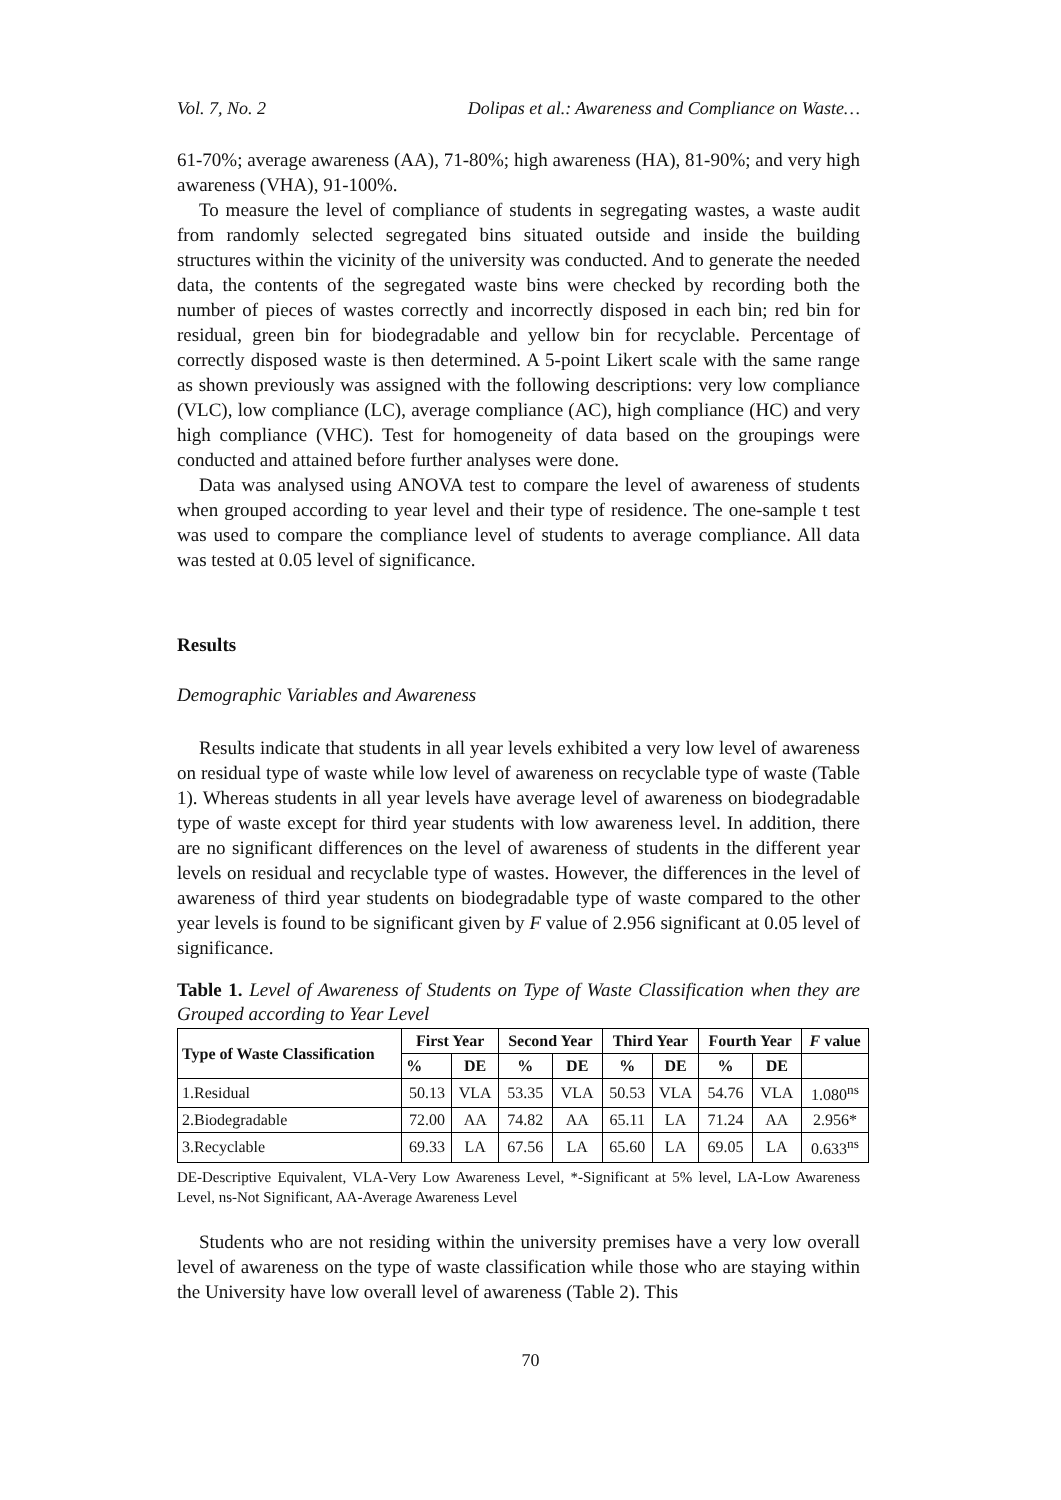Vol. 7, No. 2 Dolipas et al.: Awareness and Compliance on Waste…
61-70%; average awareness (AA), 71-80%; high awareness (HA), 81-90%; and very high awareness (VHA), 91-100%.
To measure the level of compliance of students in segregating wastes, a waste audit from randomly selected segregated bins situated outside and inside the building structures within the vicinity of the university was conducted. And to generate the needed data, the contents of the segregated waste bins were checked by recording both the number of pieces of wastes correctly and incorrectly disposed in each bin; red bin for residual, green bin for biodegradable and yellow bin for recyclable. Percentage of correctly disposed waste is then determined. A 5-point Likert scale with the same range as shown previously was assigned with the following descriptions: very low compliance (VLC), low compliance (LC), average compliance (AC), high compliance (HC) and very high compliance (VHC). Test for homogeneity of data based on the groupings were conducted and attained before further analyses were done.
Data was analysed using ANOVA test to compare the level of awareness of students when grouped according to year level and their type of residence. The one-sample t test was used to compare the compliance level of students to average compliance. All data was tested at 0.05 level of significance.
Results
Demographic Variables and Awareness
Results indicate that students in all year levels exhibited a very low level of awareness on residual type of waste while low level of awareness on recyclable type of waste (Table 1). Whereas students in all year levels have average level of awareness on biodegradable type of waste except for third year students with low awareness level. In addition, there are no significant differences on the level of awareness of students in the different year levels on residual and recyclable type of wastes. However, the differences in the level of awareness of third year students on biodegradable type of waste compared to the other year levels is found to be significant given by F value of 2.956 significant at 0.05 level of significance.
Table 1. Level of Awareness of Students on Type of Waste Classification when they are Grouped according to Year Level
| Type of Waste Classification | First Year | | Second Year | | Third Year | | Fourth Year | | F value |
| --- | --- | --- | --- | --- | --- | --- | --- | --- | --- |
| | % | DE | % | DE | % | DE | % | DE | |
| 1.Residual | 50.13 | VLA | 53.35 | VLA | 50.53 | VLA | 54.76 | VLA | 1.080<sup>ns</sup> |
| 2.Biodegradable | 72.00 | AA | 74.82 | AA | 65.11 | LA | 71.24 | AA | 2.956* |
| 3.Recyclable | 69.33 | LA | 67.56 | LA | 65.60 | LA | 69.05 | LA | 0.633<sup>ns</sup> |
DE-Descriptive Equivalent, VLA-Very Low Awareness Level, *-Significant at 5% level, LA-Low Awareness Level, ns-Not Significant, AA-Average Awareness Level
Students who are not residing within the university premises have a very low overall level of awareness on the type of waste classification while those who are staying within the University have low overall level of awareness (Table 2). This
70